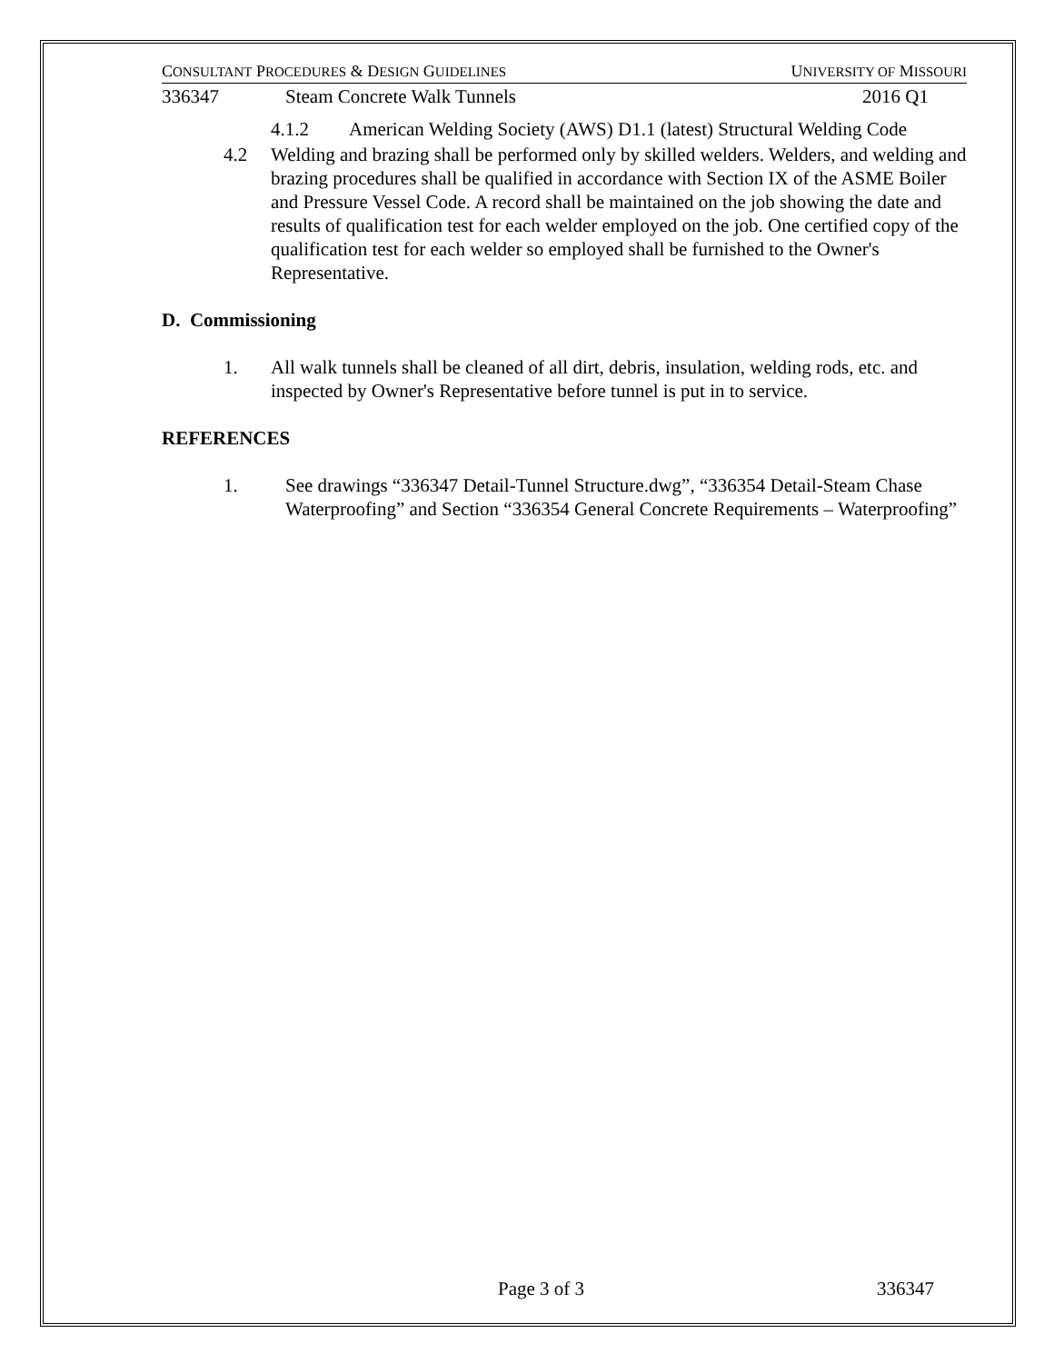CONSULTANT PROCEDURES & DESIGN GUIDELINES UNIVERSITY OF MISSOURI
336347 Steam Concrete Walk Tunnels 2016 Q1
4.1.2 American Welding Society (AWS) D1.1 (latest) Structural Welding Code
4.2 Welding and brazing shall be performed only by skilled welders. Welders, and welding and brazing procedures shall be qualified in accordance with Section IX of the ASME Boiler and Pressure Vessel Code. A record shall be maintained on the job showing the date and results of qualification test for each welder employed on the job. One certified copy of the qualification test for each welder so employed shall be furnished to the Owner's Representative.
D. Commissioning
1. All walk tunnels shall be cleaned of all dirt, debris, insulation, welding rods, etc. and inspected by Owner's Representative before tunnel is put in to service.
REFERENCES
1. See drawings “336347 Detail-Tunnel Structure.dwg”, “336354 Detail-Steam Chase Waterproofing” and Section “336354 General Concrete Requirements – Waterproofing”
Page 3 of 3 336347